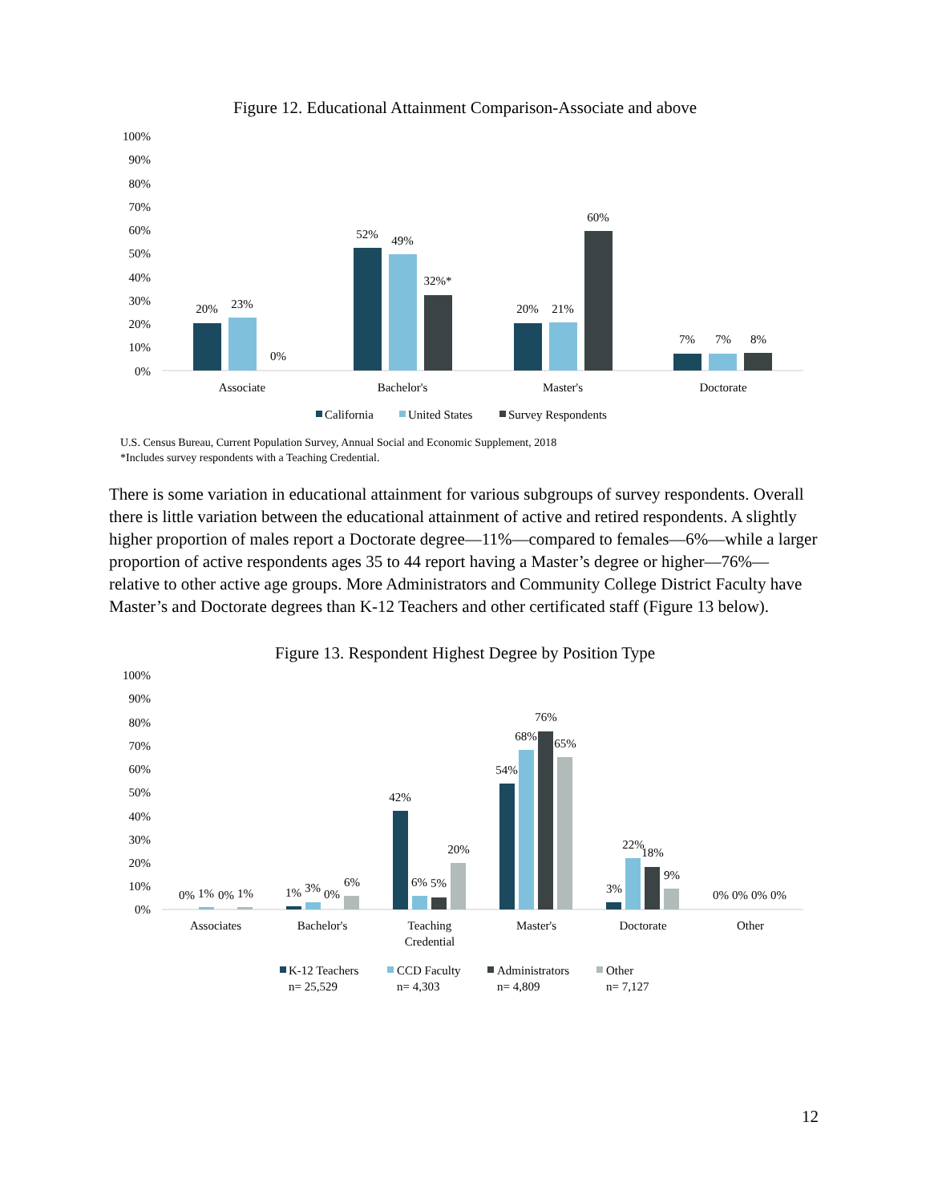Figure 12. Educational Attainment Comparison-Associate and above
100%
90%
80%
70%
60%
50%
40%
30%
20%
10%
0%
20%
23%
0%
52%
49%
32%*
20%
21%
60%
7%
7%
8%
Associate
Bachelor's
Master's
Doctorate
California
United States
Survey Respondents
U.S. Census Bureau, Current Population Survey, Annual Social and Economic Supplement, 2018
*Includes survey respondents with a Teaching Credential.
There is some variation in educational attainment for various subgroups of survey respondents. Overall there is little variation between the educational attainment of active and retired respondents. A slightly higher proportion of males report a Doctorate degree—11%—compared to females—6%—while a larger proportion of active respondents ages 35 to 44 report having a Master’s degree or higher—76%—relative to other active age groups. More Administrators and Community College District Faculty have Master’s and Doctorate degrees than K-12 Teachers and other certificated staff (Figure 13 below).
Figure 13. Respondent Highest Degree by Position Type
100%
90%
80%
70%
60%
50%
40%
30%
20%
10%
0%
0%
1%
0%
1%
1%
3%
0%
6%
42%
6%
5%
20%
54%
68%
76%
65%
3%
22%
18%
9%
0%
0%
0%
0%
Associates
Bachelor's
Teaching
Credential
Master's
Doctorate
Other
K-12 Teachers
n= 25,529
CCD Faculty
n= 4,303
Administrators
n= 4,809
Other
n= 7,127
12